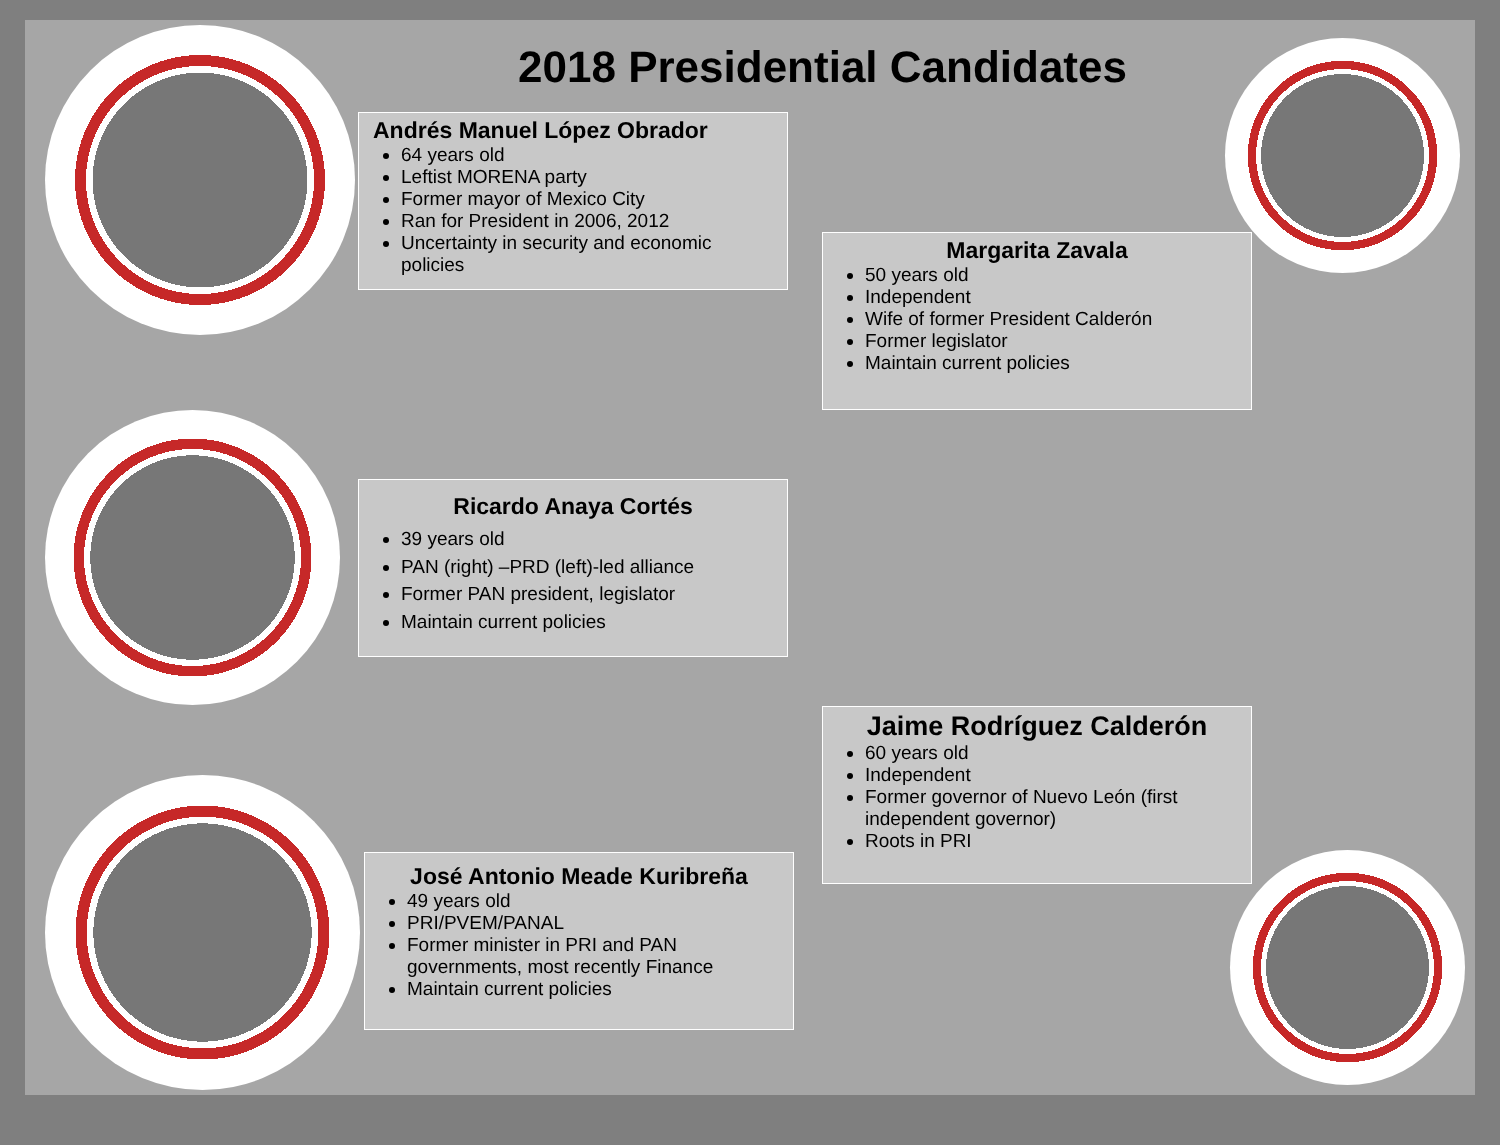2018 Presidential Candidates
Andrés Manuel López Obrador
64 years old
Leftist MORENA party
Former mayor of Mexico City
Ran for President in 2006, 2012
Uncertainty in security and economic policies
Margarita Zavala
50 years old
Independent
Wife of former President Calderón
Former legislator
Maintain current policies
Ricardo Anaya Cortés
39 years old
PAN (right) –PRD (left)-led alliance
Former PAN president, legislator
Maintain current policies
Jaime Rodríguez Calderón
60 years old
Independent
Former governor of Nuevo León (first independent governor)
Roots in PRI
José Antonio Meade Kuribreña
49 years old
PRI/PVEM/PANAL
Former minister in PRI and PAN governments, most recently Finance
Maintain current policies